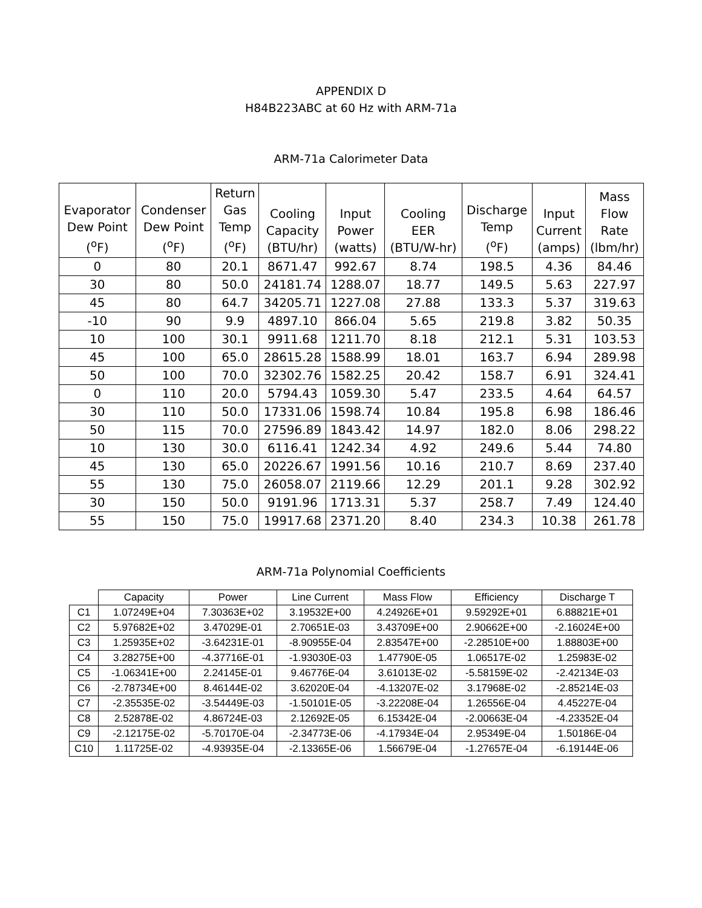APPENDIX D
H84B223ABC at 60 Hz with ARM-71a
ARM-71a Calorimeter Data
| Evaporator Dew Point (<sup>o</sup>F) | Condenser Dew Point (<sup>o</sup>F) | Return Gas Temp (<sup>o</sup>F) | Cooling Capacity (BTU/hr) | Input Power (watts) | Cooling EER (BTU/W-hr) | Discharge Temp (<sup>o</sup>F) | Input Current (amps) | Mass Flow Rate (lbm/hr) |
| --- | --- | --- | --- | --- | --- | --- | --- | --- |
| 0 | 80 | 20.1 | 8671.47 | 992.67 | 8.74 | 198.5 | 4.36 | 84.46 |
| 30 | 80 | 50.0 | 24181.74 | 1288.07 | 18.77 | 149.5 | 5.63 | 227.97 |
| 45 | 80 | 64.7 | 34205.71 | 1227.08 | 27.88 | 133.3 | 5.37 | 319.63 |
| -10 | 90 | 9.9 | 4897.10 | 866.04 | 5.65 | 219.8 | 3.82 | 50.35 |
| 10 | 100 | 30.1 | 9911.68 | 1211.70 | 8.18 | 212.1 | 5.31 | 103.53 |
| 45 | 100 | 65.0 | 28615.28 | 1588.99 | 18.01 | 163.7 | 6.94 | 289.98 |
| 50 | 100 | 70.0 | 32302.76 | 1582.25 | 20.42 | 158.7 | 6.91 | 324.41 |
| 0 | 110 | 20.0 | 5794.43 | 1059.30 | 5.47 | 233.5 | 4.64 | 64.57 |
| 30 | 110 | 50.0 | 17331.06 | 1598.74 | 10.84 | 195.8 | 6.98 | 186.46 |
| 50 | 115 | 70.0 | 27596.89 | 1843.42 | 14.97 | 182.0 | 8.06 | 298.22 |
| 10 | 130 | 30.0 | 6116.41 | 1242.34 | 4.92 | 249.6 | 5.44 | 74.80 |
| 45 | 130 | 65.0 | 20226.67 | 1991.56 | 10.16 | 210.7 | 8.69 | 237.40 |
| 55 | 130 | 75.0 | 26058.07 | 2119.66 | 12.29 | 201.1 | 9.28 | 302.92 |
| 30 | 150 | 50.0 | 9191.96 | 1713.31 | 5.37 | 258.7 | 7.49 | 124.40 |
| 55 | 150 | 75.0 | 19917.68 | 2371.20 | 8.40 | 234.3 | 10.38 | 261.78 |
ARM-71a Polynomial Coefficients
| | Capacity | Power | Line Current | Mass Flow | Efficiency | Discharge T |
| --- | --- | --- | --- | --- | --- | --- |
| C1 | 1.07249E+04 | 7.30363E+02 | 3.19532E+00 | 4.24926E+01 | 9.59292E+01 | 6.88821E+01 |
| C2 | 5.97682E+02 | 3.47029E-01 | 2.70651E-03 | 3.43709E+00 | 2.90662E+00 | -2.16024E+00 |
| C3 | 1.25935E+02 | -3.64231E-01 | -8.90955E-04 | 2.83547E+00 | -2.28510E+00 | 1.88803E+00 |
| C4 | 3.28275E+00 | -4.37716E-01 | -1.93030E-03 | 1.47790E-05 | 1.06517E-02 | 1.25983E-02 |
| C5 | -1.06341E+00 | 2.24145E-01 | 9.46776E-04 | 3.61013E-02 | -5.58159E-02 | -2.42134E-03 |
| C6 | -2.78734E+00 | 8.46144E-02 | 3.62020E-04 | -4.13207E-02 | 3.17968E-02 | -2.85214E-03 |
| C7 | -2.35535E-02 | -3.54449E-03 | -1.50101E-05 | -3.22208E-04 | 1.26556E-04 | 4.45227E-04 |
| C8 | 2.52878E-02 | 4.86724E-03 | 2.12692E-05 | 6.15342E-04 | -2.00663E-04 | -4.23352E-04 |
| C9 | -2.12175E-02 | -5.70170E-04 | -2.34773E-06 | -4.17934E-04 | 2.95349E-04 | 1.50186E-04 |
| C10 | 1.11725E-02 | -4.93935E-04 | -2.13365E-06 | 1.56679E-04 | -1.27657E-04 | -6.19144E-06 |